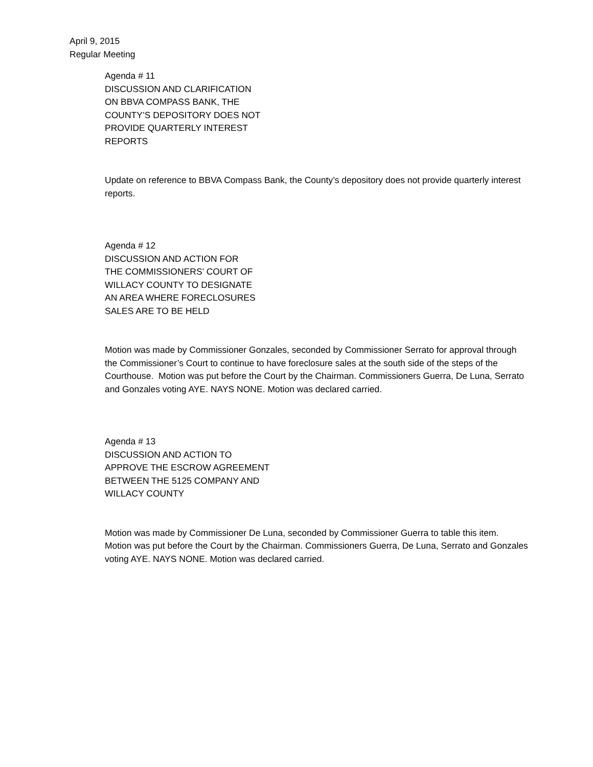April 9, 2015
Regular Meeting
Agenda # 11
DISCUSSION AND CLARIFICATION
ON BBVA COMPASS BANK, THE
COUNTY’S DEPOSITORY DOES NOT
PROVIDE QUARTERLY INTEREST
REPORTS
Update on reference to BBVA Compass Bank, the County’s depository does not provide quarterly interest reports.
Agenda # 12
DISCUSSION AND ACTION FOR
THE COMMISSIONERS’ COURT OF
WILLACY COUNTY TO DESIGNATE
AN AREA WHERE FORECLOSURES
SALES ARE TO BE HELD
Motion was made by Commissioner Gonzales, seconded by Commissioner Serrato for approval through the Commissioner’s Court to continue to have foreclosure sales at the south side of the steps of the Courthouse. Motion was put before the Court by the Chairman. Commissioners Guerra, De Luna, Serrato and Gonzales voting AYE. NAYS NONE. Motion was declared carried.
Agenda # 13
DISCUSSION AND ACTION TO
APPROVE THE ESCROW AGREEMENT
BETWEEN THE 5125 COMPANY AND
WILLACY COUNTY
Motion was made by Commissioner De Luna, seconded by Commissioner Guerra to table this item. Motion was put before the Court by the Chairman. Commissioners Guerra, De Luna, Serrato and Gonzales voting AYE. NAYS NONE. Motion was declared carried.